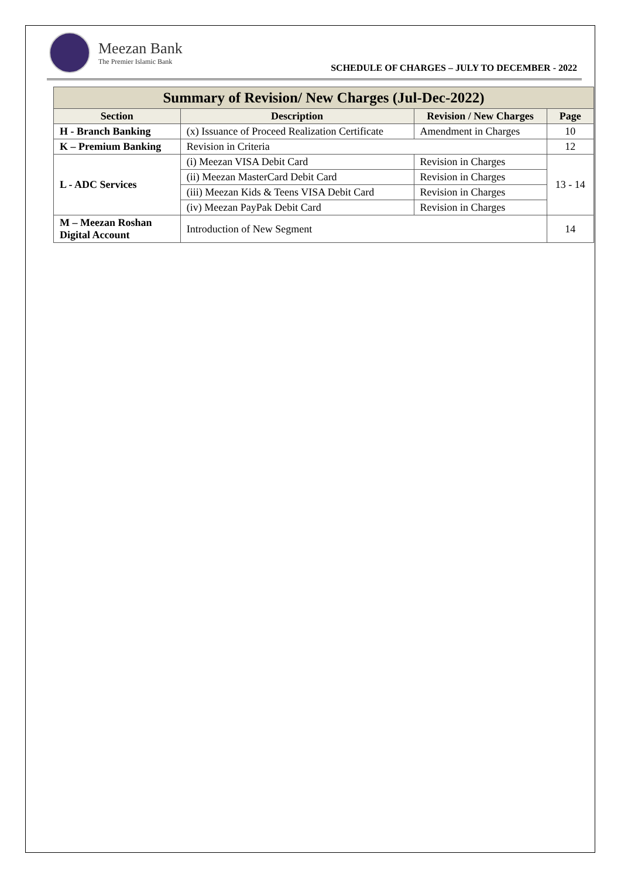Meezan Bank
The Premier Islamic Bank
SCHEDULE OF CHARGES – JULY TO DECEMBER - 2022
| Summary of Revision/ New Charges (Jul-Dec-2022) | | | |
| --- | --- | --- | --- |
| Section | Description | Revision / New Charges | Page |
| H - Branch Banking | (x) Issuance of Proceed Realization Certificate | Amendment in Charges | 10 |
| K – Premium Banking | Revision in Criteria | | 12 |
| L - ADC Services | (i) Meezan VISA Debit Card | Revision in Charges | 13 - 14 |
| | (ii) Meezan MasterCard Debit Card | Revision in Charges | |
| | (iii) Meezan Kids & Teens VISA Debit Card | Revision in Charges | |
| | (iv) Meezan PayPak Debit Card | Revision in Charges | |
| M – Meezan Roshan Digital Account | Introduction of New Segment | | 14 |